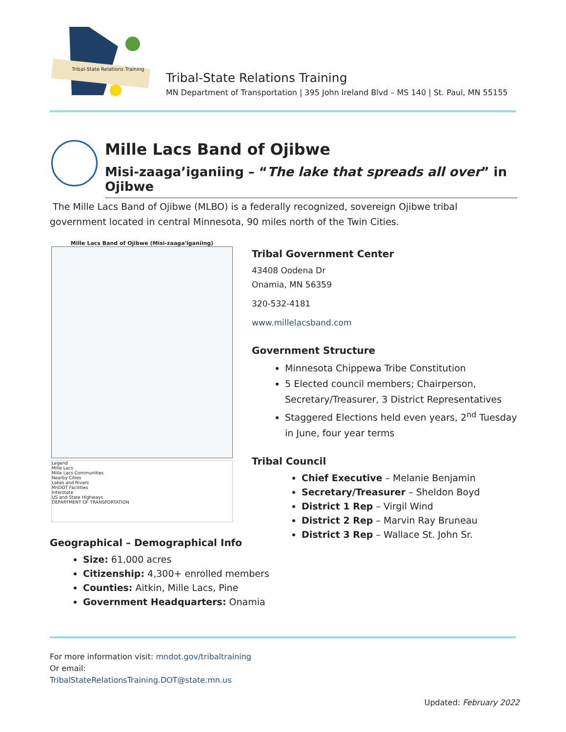Tribal-State Relations Training
Tribal-State Relations Training
MN Department of Transportation | 395 John Ireland Blvd – MS 140 | St. Paul, MN 55155
Mille Lacs Band of Ojibwe
Misi-zaaga’iganiing – “The lake that spreads all over” in Ojibwe
The Mille Lacs Band of Ojibwe (MLBO) is a federally recognized, sovereign Ojibwe tribal government located in central Minnesota, 90 miles north of the Twin Cities.
Mille Lacs Band of Ojibwe (Misi-zaaga'iganiing)
Legend
Mille Lacs
Mille Lacs Communities
Nearby Cities
Lakes and Rivers
MnDOT Facilities
Interstate
US and State Highways
DEPARTMENT OF TRANSPORTATION
Tribal Government Center
43408 Oodena Dr
Onamia, MN 56359
320-532-4181
www.millelacsband.com
Government Structure
Minnesota Chippewa Tribe Constitution
5 Elected council members; Chairperson, Secretary/Treasurer, 3 District Representatives
Staggered Elections held even years, 2<sup>nd</sup> Tuesday in June, four year terms
Tribal Council
Chief Executive – Melanie Benjamin
Secretary/Treasurer – Sheldon Boyd
District 1 Rep – Virgil Wind
District 2 Rep – Marvin Ray Bruneau
District 3 Rep – Wallace St. John Sr.
Geographical – Demographical Info
Size: 61,000 acres
Citizenship: 4,300+ enrolled members
Counties: Aitkin, Mille Lacs, Pine
Government Headquarters: Onamia
For more information visit: mndot.gov/tribaltraining
Or email:
TribalStateRelationsTraining.DOT@state.mn.us
Updated: February 2022